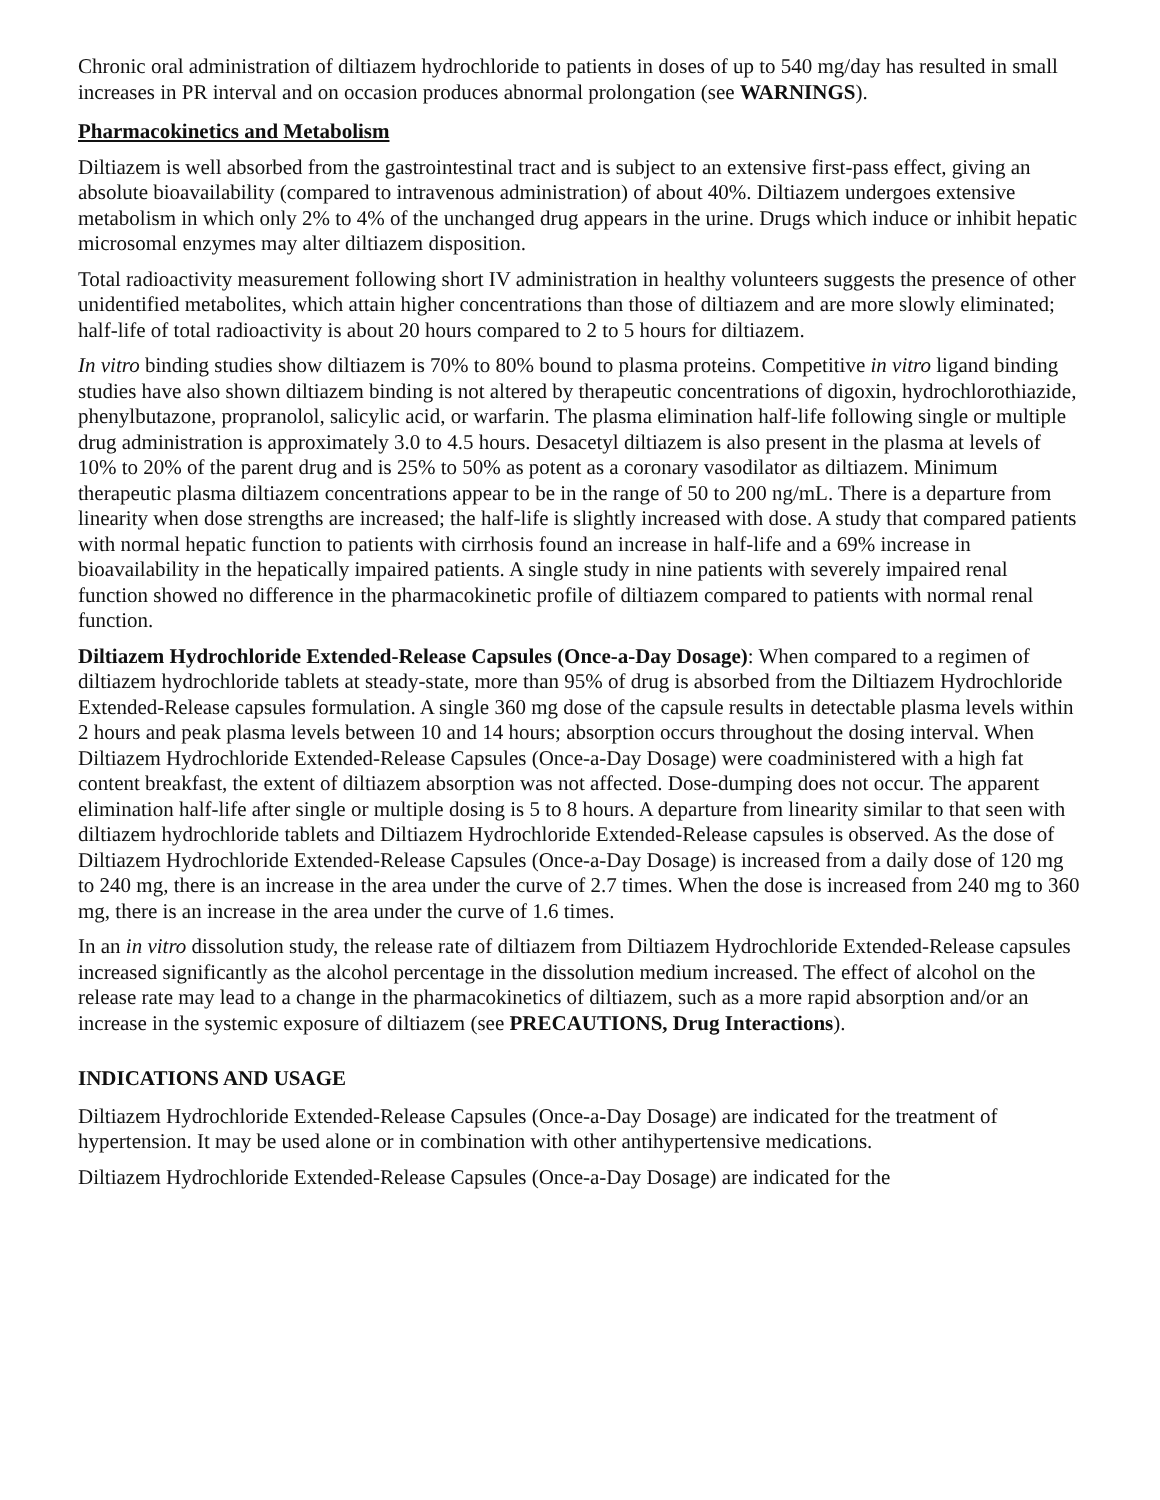Chronic oral administration of diltiazem hydrochloride to patients in doses of up to 540 mg/day has resulted in small increases in PR interval and on occasion produces abnormal prolongation (see WARNINGS).
Pharmacokinetics and Metabolism
Diltiazem is well absorbed from the gastrointestinal tract and is subject to an extensive first-pass effect, giving an absolute bioavailability (compared to intravenous administration) of about 40%. Diltiazem undergoes extensive metabolism in which only 2% to 4% of the unchanged drug appears in the urine. Drugs which induce or inhibit hepatic microsomal enzymes may alter diltiazem disposition.
Total radioactivity measurement following short IV administration in healthy volunteers suggests the presence of other unidentified metabolites, which attain higher concentrations than those of diltiazem and are more slowly eliminated; half-life of total radioactivity is about 20 hours compared to 2 to 5 hours for diltiazem.
In vitro binding studies show diltiazem is 70% to 80% bound to plasma proteins. Competitive in vitro ligand binding studies have also shown diltiazem binding is not altered by therapeutic concentrations of digoxin, hydrochlorothiazide, phenylbutazone, propranolol, salicylic acid, or warfarin. The plasma elimination half-life following single or multiple drug administration is approximately 3.0 to 4.5 hours. Desacetyl diltiazem is also present in the plasma at levels of 10% to 20% of the parent drug and is 25% to 50% as potent as a coronary vasodilator as diltiazem. Minimum therapeutic plasma diltiazem concentrations appear to be in the range of 50 to 200 ng/mL. There is a departure from linearity when dose strengths are increased; the half-life is slightly increased with dose. A study that compared patients with normal hepatic function to patients with cirrhosis found an increase in half-life and a 69% increase in bioavailability in the hepatically impaired patients. A single study in nine patients with severely impaired renal function showed no difference in the pharmacokinetic profile of diltiazem compared to patients with normal renal function.
Diltiazem Hydrochloride Extended-Release Capsules (Once-a-Day Dosage): When compared to a regimen of diltiazem hydrochloride tablets at steady-state, more than 95% of drug is absorbed from the Diltiazem Hydrochloride Extended-Release capsules formulation. A single 360 mg dose of the capsule results in detectable plasma levels within 2 hours and peak plasma levels between 10 and 14 hours; absorption occurs throughout the dosing interval. When Diltiazem Hydrochloride Extended-Release Capsules (Once-a-Day Dosage) were coadministered with a high fat content breakfast, the extent of diltiazem absorption was not affected. Dose-dumping does not occur. The apparent elimination half-life after single or multiple dosing is 5 to 8 hours. A departure from linearity similar to that seen with diltiazem hydrochloride tablets and Diltiazem Hydrochloride Extended-Release capsules is observed. As the dose of Diltiazem Hydrochloride Extended-Release Capsules (Once-a-Day Dosage) is increased from a daily dose of 120 mg to 240 mg, there is an increase in the area under the curve of 2.7 times. When the dose is increased from 240 mg to 360 mg, there is an increase in the area under the curve of 1.6 times.
In an in vitro dissolution study, the release rate of diltiazem from Diltiazem Hydrochloride Extended-Release capsules increased significantly as the alcohol percentage in the dissolution medium increased. The effect of alcohol on the release rate may lead to a change in the pharmacokinetics of diltiazem, such as a more rapid absorption and/or an increase in the systemic exposure of diltiazem (see PRECAUTIONS, Drug Interactions).
INDICATIONS AND USAGE
Diltiazem Hydrochloride Extended-Release Capsules (Once-a-Day Dosage) are indicated for the treatment of hypertension. It may be used alone or in combination with other antihypertensive medications.
Diltiazem Hydrochloride Extended-Release Capsules (Once-a-Day Dosage) are indicated for the